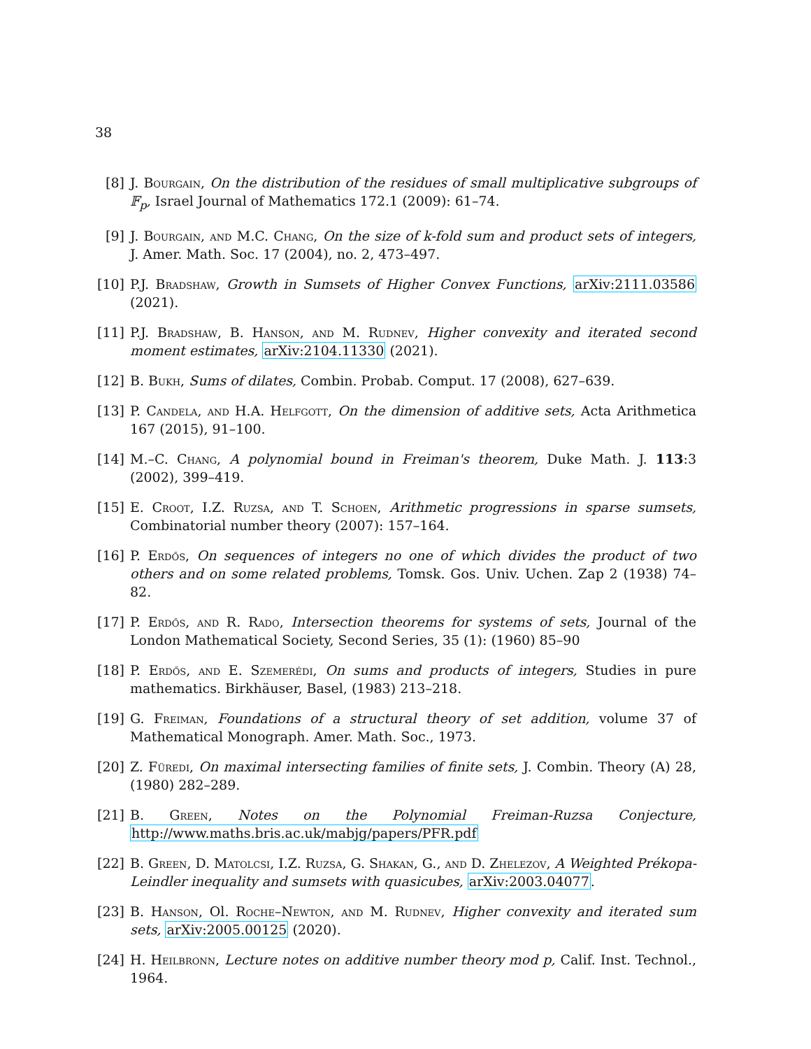38
[8] J. Bourgain, On the distribution of the residues of small multiplicative subgroups of 𝔽<sub>p</sub>, Israel Journal of Mathematics 172.1 (2009): 61–74.
[9] J. Bourgain, and M.C. Chang, On the size of k-fold sum and product sets of integers, J. Amer. Math. Soc. 17 (2004), no. 2, 473–497.
[10]
P.J. Bradshaw, Growth in Sumsets of Higher Convex Functions, arXiv:2111.03586 (2021).
[11]
P.J. Bradshaw, B. Hanson, and M. Rudnev, Higher convexity and iterated second moment estimates, arXiv:2104.11330 (2021).
[12]
B. Bukh, Sums of dilates, Combin. Probab. Comput. 17 (2008), 627–639.
[13]
P. Candela, and H.A. Helfgott, On the dimension of additive sets, Acta Arithmetica 167 (2015), 91–100.
[14]
M.–C. Chang, A polynomial bound in Freiman's theorem, Duke Math. J. 113:3 (2002), 399–419.
[15]
E. Croot, I.Z. Ruzsa, and T. Schoen, Arithmetic progressions in sparse sumsets, Combinatorial number theory (2007): 157–164.
[16]
P. Erdős, On sequences of integers no one of which divides the product of two others and on some related problems, Tomsk. Gos. Univ. Uchen. Zap 2 (1938) 74–82.
[17]
P. Erdős, and R. Rado, Intersection theorems for systems of sets, Journal of the London Mathematical Society, Second Series, 35 (1): (1960) 85–90
[18]
P. Erdős, and E. Szemerédi, On sums and products of integers, Studies in pure mathematics. Birkhäuser, Basel, (1983) 213–218.
[19]
G. Freiman, Foundations of a structural theory of set addition, volume 37 of Mathematical Monograph. Amer. Math. Soc., 1973.
[20]
Z. Füredi, On maximal intersecting families of finite sets, J. Combin. Theory (A) 28, (1980) 282–289.
[21]
B. Green, Notes on the Polynomial Freiman-Ruzsa Conjecture, http://www.maths.bris.ac.uk/mabjg/papers/PFR.pdf
[22]
B. Green, D. Matolcsi, I.Z. Ruzsa, G. Shakan, G., and D. Zhelezov, A Weighted Prékopa-Leindler inequality and sumsets with quasicubes, arXiv:2003.04077.
[23]
B. Hanson, Ol. Roche–Newton, and M. Rudnev, Higher convexity and iterated sum sets, arXiv:2005.00125 (2020).
[24]
H. Heilbronn, Lecture notes on additive number theory mod p, Calif. Inst. Technol., 1964.